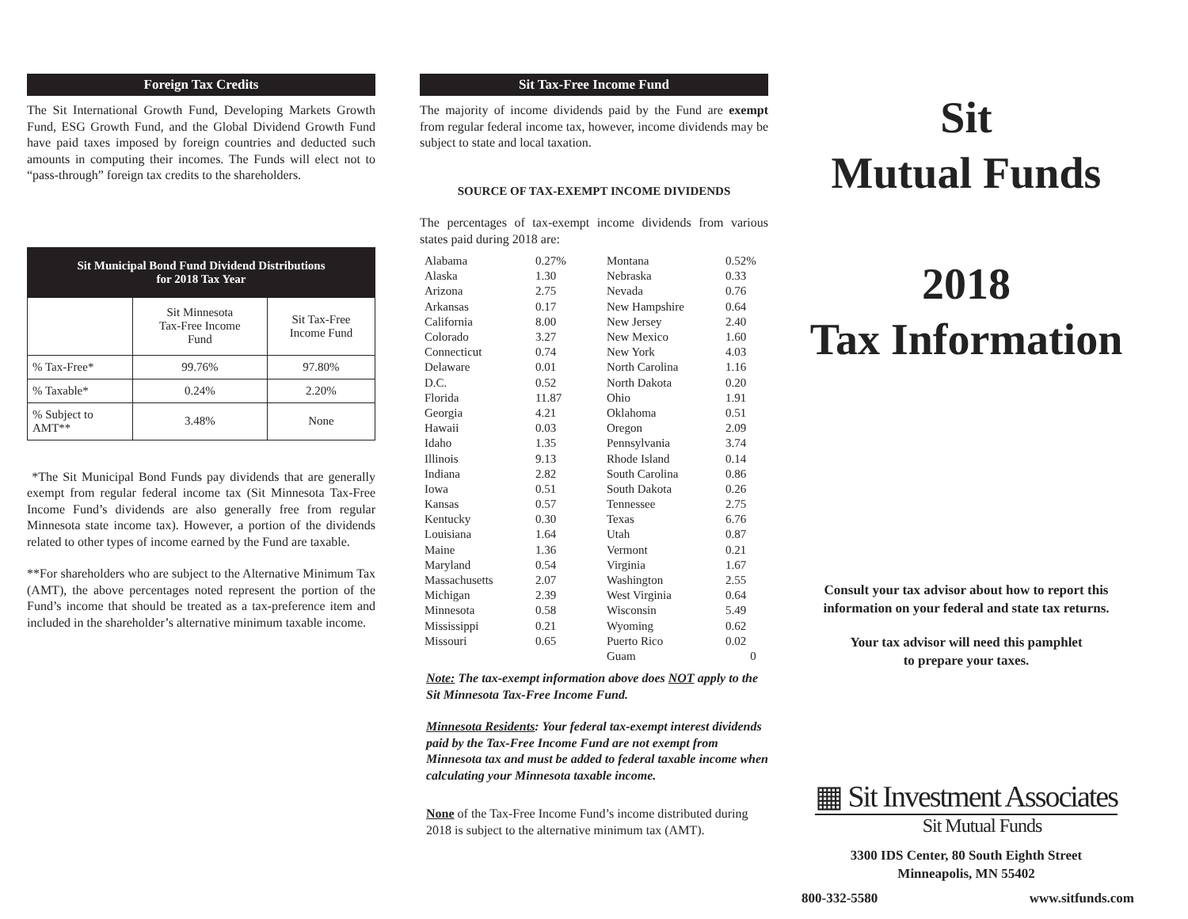Foreign Tax Credits
The Sit International Growth Fund, Developing Markets Growth Fund, ESG Growth Fund, and the Global Dividend Growth Fund have paid taxes imposed by foreign countries and deducted such amounts in computing their incomes. The Funds will elect not to “pass-through” foreign tax credits to the shareholders.
| Sit Municipal Bond Fund Dividend Distributions for 2018 Tax Year | | |
| --- | --- | --- |
| | Sit Minnesota Tax-Free Income Fund | Sit Tax-Free Income Fund |
| % Tax-Free* | 99.76% | 97.80% |
| % Taxable* | 0.24% | 2.20% |
| % Subject to AMT** | 3.48% | None |
*The Sit Municipal Bond Funds pay dividends that are generally exempt from regular federal income tax (Sit Minnesota Tax-Free Income Fund’s dividends are also generally free from regular Minnesota state income tax). However, a portion of the dividends related to other types of income earned by the Fund are taxable.
**For shareholders who are subject to the Alternative Minimum Tax (AMT), the above percentages noted represent the portion of the Fund’s income that should be treated as a tax-preference item and included in the shareholder’s alternative minimum taxable income.
Sit Tax-Free Income Fund
The majority of income dividends paid by the Fund are exempt from regular federal income tax, however, income dividends may be subject to state and local taxation.
SOURCE OF TAX-EXEMPT INCOME DIVIDENDS
The percentages of tax-exempt income dividends from various states paid during 2018 are:
| Alabama | 0.27% | Montana | 0.52% |
| Alaska | 1.30 | Nebraska | 0.33 |
| Arizona | 2.75 | Nevada | 0.76 |
| Arkansas | 0.17 | New Hampshire | 0.64 |
| California | 8.00 | New Jersey | 2.40 |
| Colorado | 3.27 | New Mexico | 1.60 |
| Connecticut | 0.74 | New York | 4.03 |
| Delaware | 0.01 | North Carolina | 1.16 |
| D.C. | 0.52 | North Dakota | 0.20 |
| Florida | 11.87 | Ohio | 1.91 |
| Georgia | 4.21 | Oklahoma | 0.51 |
| Hawaii | 0.03 | Oregon | 2.09 |
| Idaho | 1.35 | Pennsylvania | 3.74 |
| Illinois | 9.13 | Rhode Island | 0.14 |
| Indiana | 2.82 | South Carolina | 0.86 |
| Iowa | 0.51 | South Dakota | 0.26 |
| Kansas | 0.57 | Tennessee | 2.75 |
| Kentucky | 0.30 | Texas | 6.76 |
| Louisiana | 1.64 | Utah | 0.87 |
| Maine | 1.36 | Vermont | 0.21 |
| Maryland | 0.54 | Virginia | 1.67 |
| Massachusetts | 2.07 | Washington | 2.55 |
| Michigan | 2.39 | West Virginia | 0.64 |
| Minnesota | 0.58 | Wisconsin | 5.49 |
| Mississippi | 0.21 | Wyoming | 0.62 |
| Missouri | 0.65 | Puerto Rico | 0.02 |
| | | Guam | 0 |
Note: The tax-exempt information above does NOT apply to the Sit Minnesota Tax-Free Income Fund.
Minnesota Residents: Your federal tax-exempt interest dividends paid by the Tax-Free Income Fund are not exempt from Minnesota tax and must be added to federal taxable income when calculating your Minnesota taxable income.
None of the Tax-Free Income Fund’s income distributed during 2018 is subject to the alternative minimum tax (AMT).
Sit
Mutual Funds
2018
Tax Information
Consult your tax advisor about how to report this information on your federal and state tax returns.
Your tax advisor will need this pamphlet
to prepare your taxes.
▦ Sit Investment Associates
Sit Mutual Funds
3300 IDS Center, 80 South Eighth Street
Minneapolis, MN 55402
800-332-5580 www.sitfunds.com